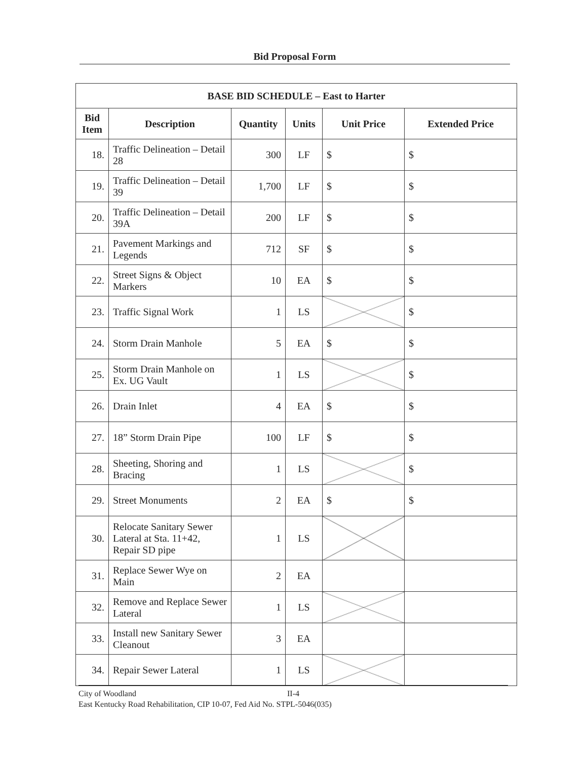Bid Proposal Form
| BASE BID SCHEDULE – East to Harter | | | | | |
| --- | --- | --- | --- | --- | --- |
| Bid Item | Description | Quantity | Units | Unit Price | Extended Price |
| 18. | Traffic Delineation – Detail 28 | 300 | LF | $ | $ |
| 19. | Traffic Delineation – Detail 39 | 1,700 | LF | $ | $ |
| 20. | Traffic Delineation – Detail 39A | 200 | LF | $ | $ |
| 21. | Pavement Markings and Legends | 712 | SF | $ | $ |
| 22. | Street Signs & Object Markers | 10 | EA | $ | $ |
| 23. | Traffic Signal Work | 1 | LS | | $ |
| 24. | Storm Drain Manhole | 5 | EA | $ | $ |
| 25. | Storm Drain Manhole on Ex. UG Vault | 1 | LS | | $ |
| 26. | Drain Inlet | 4 | EA | $ | $ |
| 27. | 18” Storm Drain Pipe | 100 | LF | $ | $ |
| 28. | Sheeting, Shoring and Bracing | 1 | LS | | $ |
| 29. | Street Monuments | 2 | EA | $ | $ |
| 30. | Relocate Sanitary Sewer Lateral at Sta. 11+42, Repair SD pipe | 1 | LS | | |
| 31. | Replace Sewer Wye on Main | 2 | EA | | |
| 32. | Remove and Replace Sewer Lateral | 1 | LS | | |
| 33. | Install new Sanitary Sewer Cleanout | 3 | EA | | |
| 34. | Repair Sewer Lateral | 1 | LS | | |
City of Woodland II-4
East Kentucky Road Rehabilitation, CIP 10-07, Fed Aid No. STPL-5046(035)